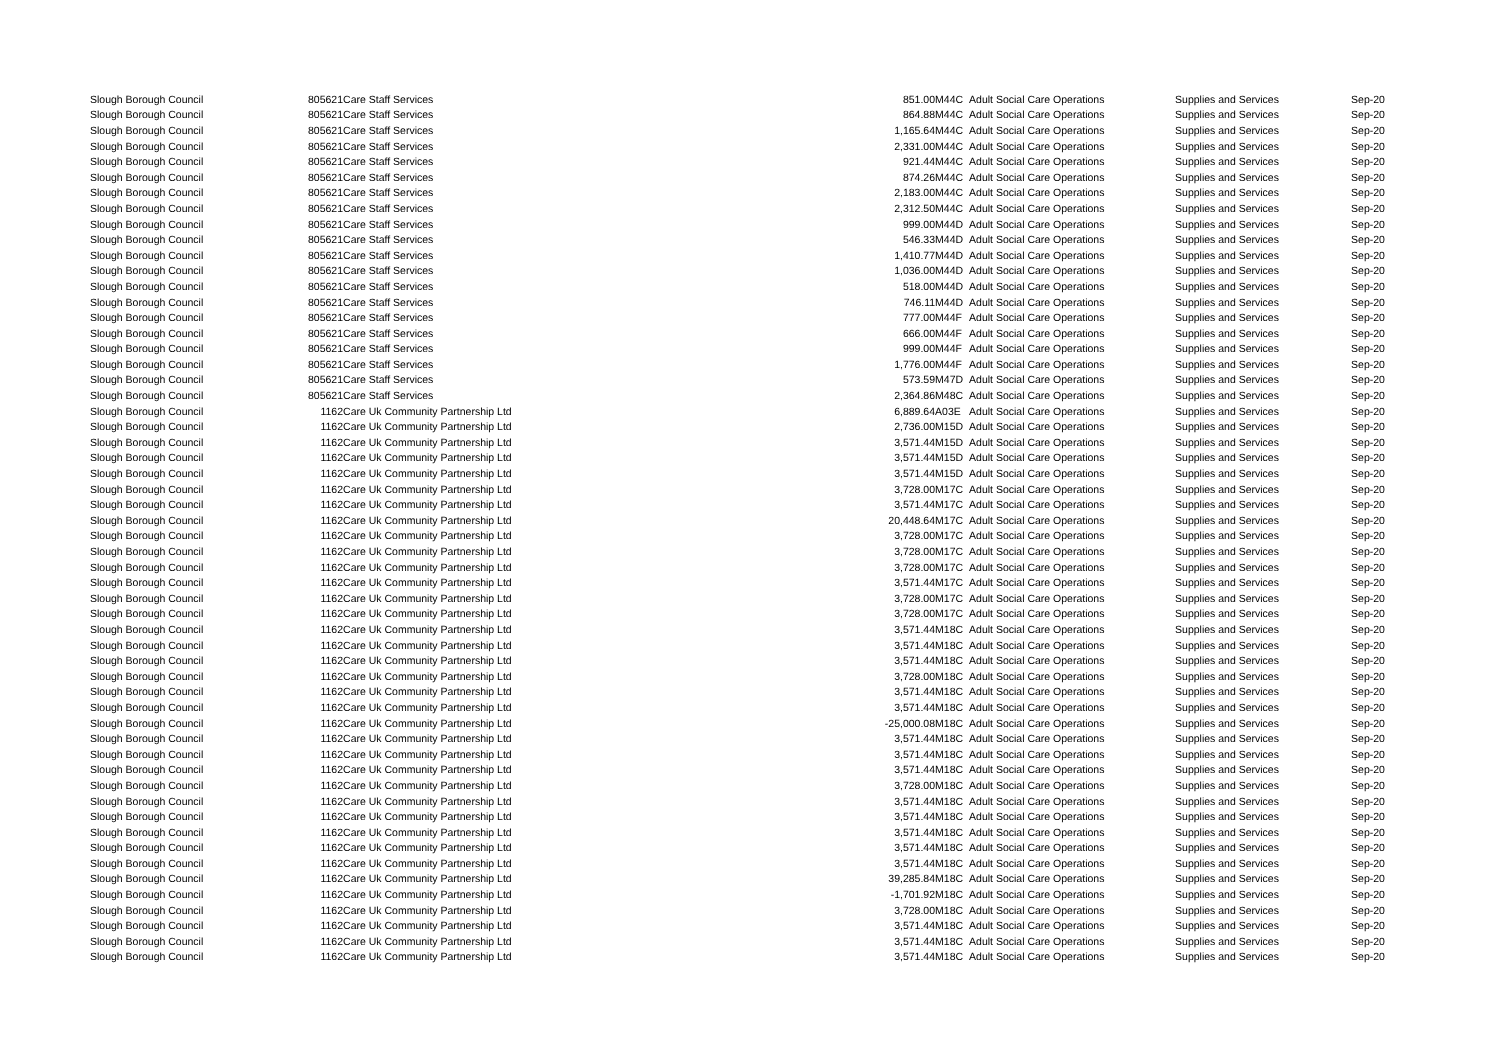| Slough Borough Council | 805621 | Care Staff Services | 851.00 | M44C | Adult Social Care Operations | Supplies and Services | Sep-20 |
| Slough Borough Council | 805621 | Care Staff Services | 864.88 | M44C | Adult Social Care Operations | Supplies and Services | Sep-20 |
| Slough Borough Council | 805621 | Care Staff Services | 1,165.64 | M44C | Adult Social Care Operations | Supplies and Services | Sep-20 |
| Slough Borough Council | 805621 | Care Staff Services | 2,331.00 | M44C | Adult Social Care Operations | Supplies and Services | Sep-20 |
| Slough Borough Council | 805621 | Care Staff Services | 921.44 | M44C | Adult Social Care Operations | Supplies and Services | Sep-20 |
| Slough Borough Council | 805621 | Care Staff Services | 874.26 | M44C | Adult Social Care Operations | Supplies and Services | Sep-20 |
| Slough Borough Council | 805621 | Care Staff Services | 2,183.00 | M44C | Adult Social Care Operations | Supplies and Services | Sep-20 |
| Slough Borough Council | 805621 | Care Staff Services | 2,312.50 | M44C | Adult Social Care Operations | Supplies and Services | Sep-20 |
| Slough Borough Council | 805621 | Care Staff Services | 999.00 | M44D | Adult Social Care Operations | Supplies and Services | Sep-20 |
| Slough Borough Council | 805621 | Care Staff Services | 546.33 | M44D | Adult Social Care Operations | Supplies and Services | Sep-20 |
| Slough Borough Council | 805621 | Care Staff Services | 1,410.77 | M44D | Adult Social Care Operations | Supplies and Services | Sep-20 |
| Slough Borough Council | 805621 | Care Staff Services | 1,036.00 | M44D | Adult Social Care Operations | Supplies and Services | Sep-20 |
| Slough Borough Council | 805621 | Care Staff Services | 518.00 | M44D | Adult Social Care Operations | Supplies and Services | Sep-20 |
| Slough Borough Council | 805621 | Care Staff Services | 746.11 | M44D | Adult Social Care Operations | Supplies and Services | Sep-20 |
| Slough Borough Council | 805621 | Care Staff Services | 777.00 | M44F | Adult Social Care Operations | Supplies and Services | Sep-20 |
| Slough Borough Council | 805621 | Care Staff Services | 666.00 | M44F | Adult Social Care Operations | Supplies and Services | Sep-20 |
| Slough Borough Council | 805621 | Care Staff Services | 999.00 | M44F | Adult Social Care Operations | Supplies and Services | Sep-20 |
| Slough Borough Council | 805621 | Care Staff Services | 1,776.00 | M44F | Adult Social Care Operations | Supplies and Services | Sep-20 |
| Slough Borough Council | 805621 | Care Staff Services | 573.59 | M47D | Adult Social Care Operations | Supplies and Services | Sep-20 |
| Slough Borough Council | 805621 | Care Staff Services | 2,364.86 | M48C | Adult Social Care Operations | Supplies and Services | Sep-20 |
| Slough Borough Council | 1162 | Care Uk Community Partnership Ltd | 6,889.64 | A03E | Adult Social Care Operations | Supplies and Services | Sep-20 |
| Slough Borough Council | 1162 | Care Uk Community Partnership Ltd | 2,736.00 | M15D | Adult Social Care Operations | Supplies and Services | Sep-20 |
| Slough Borough Council | 1162 | Care Uk Community Partnership Ltd | 3,571.44 | M15D | Adult Social Care Operations | Supplies and Services | Sep-20 |
| Slough Borough Council | 1162 | Care Uk Community Partnership Ltd | 3,571.44 | M15D | Adult Social Care Operations | Supplies and Services | Sep-20 |
| Slough Borough Council | 1162 | Care Uk Community Partnership Ltd | 3,571.44 | M15D | Adult Social Care Operations | Supplies and Services | Sep-20 |
| Slough Borough Council | 1162 | Care Uk Community Partnership Ltd | 3,728.00 | M17C | Adult Social Care Operations | Supplies and Services | Sep-20 |
| Slough Borough Council | 1162 | Care Uk Community Partnership Ltd | 3,571.44 | M17C | Adult Social Care Operations | Supplies and Services | Sep-20 |
| Slough Borough Council | 1162 | Care Uk Community Partnership Ltd | 20,448.64 | M17C | Adult Social Care Operations | Supplies and Services | Sep-20 |
| Slough Borough Council | 1162 | Care Uk Community Partnership Ltd | 3,728.00 | M17C | Adult Social Care Operations | Supplies and Services | Sep-20 |
| Slough Borough Council | 1162 | Care Uk Community Partnership Ltd | 3,728.00 | M17C | Adult Social Care Operations | Supplies and Services | Sep-20 |
| Slough Borough Council | 1162 | Care Uk Community Partnership Ltd | 3,728.00 | M17C | Adult Social Care Operations | Supplies and Services | Sep-20 |
| Slough Borough Council | 1162 | Care Uk Community Partnership Ltd | 3,571.44 | M17C | Adult Social Care Operations | Supplies and Services | Sep-20 |
| Slough Borough Council | 1162 | Care Uk Community Partnership Ltd | 3,728.00 | M17C | Adult Social Care Operations | Supplies and Services | Sep-20 |
| Slough Borough Council | 1162 | Care Uk Community Partnership Ltd | 3,728.00 | M17C | Adult Social Care Operations | Supplies and Services | Sep-20 |
| Slough Borough Council | 1162 | Care Uk Community Partnership Ltd | 3,571.44 | M18C | Adult Social Care Operations | Supplies and Services | Sep-20 |
| Slough Borough Council | 1162 | Care Uk Community Partnership Ltd | 3,571.44 | M18C | Adult Social Care Operations | Supplies and Services | Sep-20 |
| Slough Borough Council | 1162 | Care Uk Community Partnership Ltd | 3,571.44 | M18C | Adult Social Care Operations | Supplies and Services | Sep-20 |
| Slough Borough Council | 1162 | Care Uk Community Partnership Ltd | 3,728.00 | M18C | Adult Social Care Operations | Supplies and Services | Sep-20 |
| Slough Borough Council | 1162 | Care Uk Community Partnership Ltd | 3,571.44 | M18C | Adult Social Care Operations | Supplies and Services | Sep-20 |
| Slough Borough Council | 1162 | Care Uk Community Partnership Ltd | 3,571.44 | M18C | Adult Social Care Operations | Supplies and Services | Sep-20 |
| Slough Borough Council | 1162 | Care Uk Community Partnership Ltd | -25,000.08 | M18C | Adult Social Care Operations | Supplies and Services | Sep-20 |
| Slough Borough Council | 1162 | Care Uk Community Partnership Ltd | 3,571.44 | M18C | Adult Social Care Operations | Supplies and Services | Sep-20 |
| Slough Borough Council | 1162 | Care Uk Community Partnership Ltd | 3,571.44 | M18C | Adult Social Care Operations | Supplies and Services | Sep-20 |
| Slough Borough Council | 1162 | Care Uk Community Partnership Ltd | 3,571.44 | M18C | Adult Social Care Operations | Supplies and Services | Sep-20 |
| Slough Borough Council | 1162 | Care Uk Community Partnership Ltd | 3,728.00 | M18C | Adult Social Care Operations | Supplies and Services | Sep-20 |
| Slough Borough Council | 1162 | Care Uk Community Partnership Ltd | 3,571.44 | M18C | Adult Social Care Operations | Supplies and Services | Sep-20 |
| Slough Borough Council | 1162 | Care Uk Community Partnership Ltd | 3,571.44 | M18C | Adult Social Care Operations | Supplies and Services | Sep-20 |
| Slough Borough Council | 1162 | Care Uk Community Partnership Ltd | 3,571.44 | M18C | Adult Social Care Operations | Supplies and Services | Sep-20 |
| Slough Borough Council | 1162 | Care Uk Community Partnership Ltd | 3,571.44 | M18C | Adult Social Care Operations | Supplies and Services | Sep-20 |
| Slough Borough Council | 1162 | Care Uk Community Partnership Ltd | 3,571.44 | M18C | Adult Social Care Operations | Supplies and Services | Sep-20 |
| Slough Borough Council | 1162 | Care Uk Community Partnership Ltd | 39,285.84 | M18C | Adult Social Care Operations | Supplies and Services | Sep-20 |
| Slough Borough Council | 1162 | Care Uk Community Partnership Ltd | -1,701.92 | M18C | Adult Social Care Operations | Supplies and Services | Sep-20 |
| Slough Borough Council | 1162 | Care Uk Community Partnership Ltd | 3,728.00 | M18C | Adult Social Care Operations | Supplies and Services | Sep-20 |
| Slough Borough Council | 1162 | Care Uk Community Partnership Ltd | 3,571.44 | M18C | Adult Social Care Operations | Supplies and Services | Sep-20 |
| Slough Borough Council | 1162 | Care Uk Community Partnership Ltd | 3,571.44 | M18C | Adult Social Care Operations | Supplies and Services | Sep-20 |
| Slough Borough Council | 1162 | Care Uk Community Partnership Ltd | 3,571.44 | M18C | Adult Social Care Operations | Supplies and Services | Sep-20 |